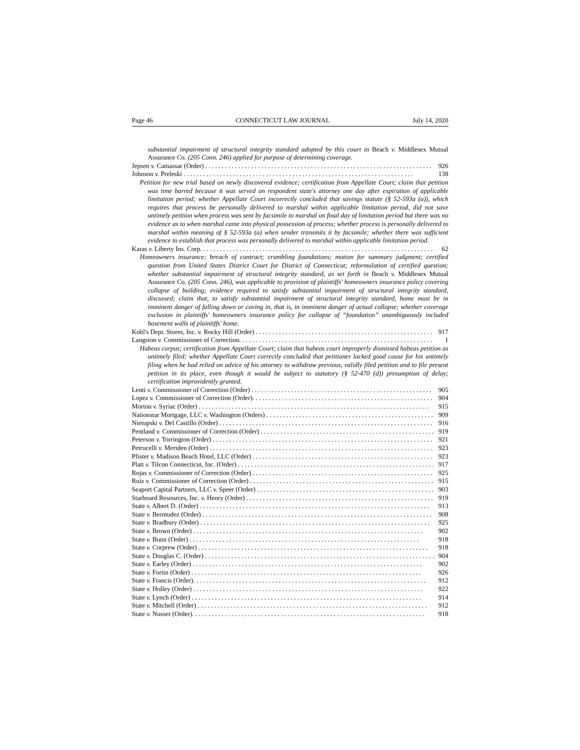Page 46 CONNECTICUT LAW JOURNAL July 14, 2020
substantial impairment of structural integrity standard adopted by this court in Beach v. Middlesex Mutual Assurance Co. (205 Conn. 246) applied for purpose of determining coverage.
Jepsen v. Camassar (Order) 926
Johnson v. Preleski 138
Petition for new trial based on newly discovered evidence; certification from Appellate Court; claim that petition was time barred because it was served on respondent state's attorney one day after expiration of applicable limitation period; whether Appellate Court incorrectly concluded that savings statute (§ 52-593a (a)), which requires that process be personally delivered to marshal within applicable limitation period, did not save untimely petition when process was sent by facsimile to marshal on final day of limitation period but there was no evidence as to when marshal came into physical possession of process; whether process is personally delivered to marshal within meaning of § 52-593a (a) when sender transmits it by facsimile; whether there was sufficient evidence to establish that process was personally delivered to marshal within applicable limitation period.
Karas v. Liberty Ins. Corp. 62
Homeowners insurance; breach of contract; crumbling foundations; motion for summary judgment; certified question from United States District Court for District of Connecticut; reformulation of certified question; whether substantial impairment of structural integrity standard, as set forth in Beach v. Middlesex Mutual Assurance Co. (205 Conn. 246), was applicable to provision of plaintiffs' homeowners insurance policy covering collapse of building; evidence required to satisfy substantial impairment of structural integrity standard, discussed; claim that, to satisfy substantial impairment of structural integrity standard, home must be in imminent danger of falling down or caving in, that is, in imminent danger of actual collapse; whether coverage exclusion in plaintiffs' homeowners insurance policy for collapse of “foundation” unambiguously included basement walls of plaintiffs' home.
Kohl's Dept. Stores, Inc. v. Rocky Hill (Order) 917
Langston v. Commissioner of Correction. 1
Habeas corpus; certification from Appellate Court; claim that habeas court improperly dismissed habeas petition as untimely filed; whether Appellate Court correctly concluded that petitioner lacked good cause for his untimely filing when he had relied on advice of his attorney to withdraw previous, validly filed petition and to file present petition in its place, even though it would be subject to statutory (§ 52-470 (d)) presumption of delay; certification improvidently granted.
Lenti v. Commissioner of Correction (Order) 905
Lopez v. Commissioner of Correction (Order). 904
Morton v. Syriac (Order) 915
Nationstar Mortgage, LLC v. Washington (Orders) 909
Nietupski v. Del Castillo (Order) 916
Pentland v. Commissioner of Correction (Order) 919
Peterson v. Torrington (Order) 921
Petrucelli v. Meriden (Order) 923
Pfister v. Madison Beach Hotel, LLC (Order) 923
Platt v. Tilcon Connecticut, Inc. (Order) 917
Rojas v. Commissioner of Correction (Order) 925
Ruiz v. Commissioner of Correction (Order) 915
Seaport Capital Partners, LLC v. Speer (Order) 903
Starboard Resources, Inc. v. Henry (Order) 919
State v. Albert D. (Order) 913
State v. Bermudez (Order) 908
State v. Bradbury (Order) 925
State v. Brown (Order) 902
State v. Bunn (Order) 918
State v. Corprew (Order) 918
State v. Douglas C. (Order) 904
State v. Earley (Order) 902
State v. Fortin (Order) 926
State v. Francis (Order). 912
State v. Holley (Order) 922
State v. Lynch (Order) 914
State v. Mitchell (Order) 912
State v. Nusser (Order). 918